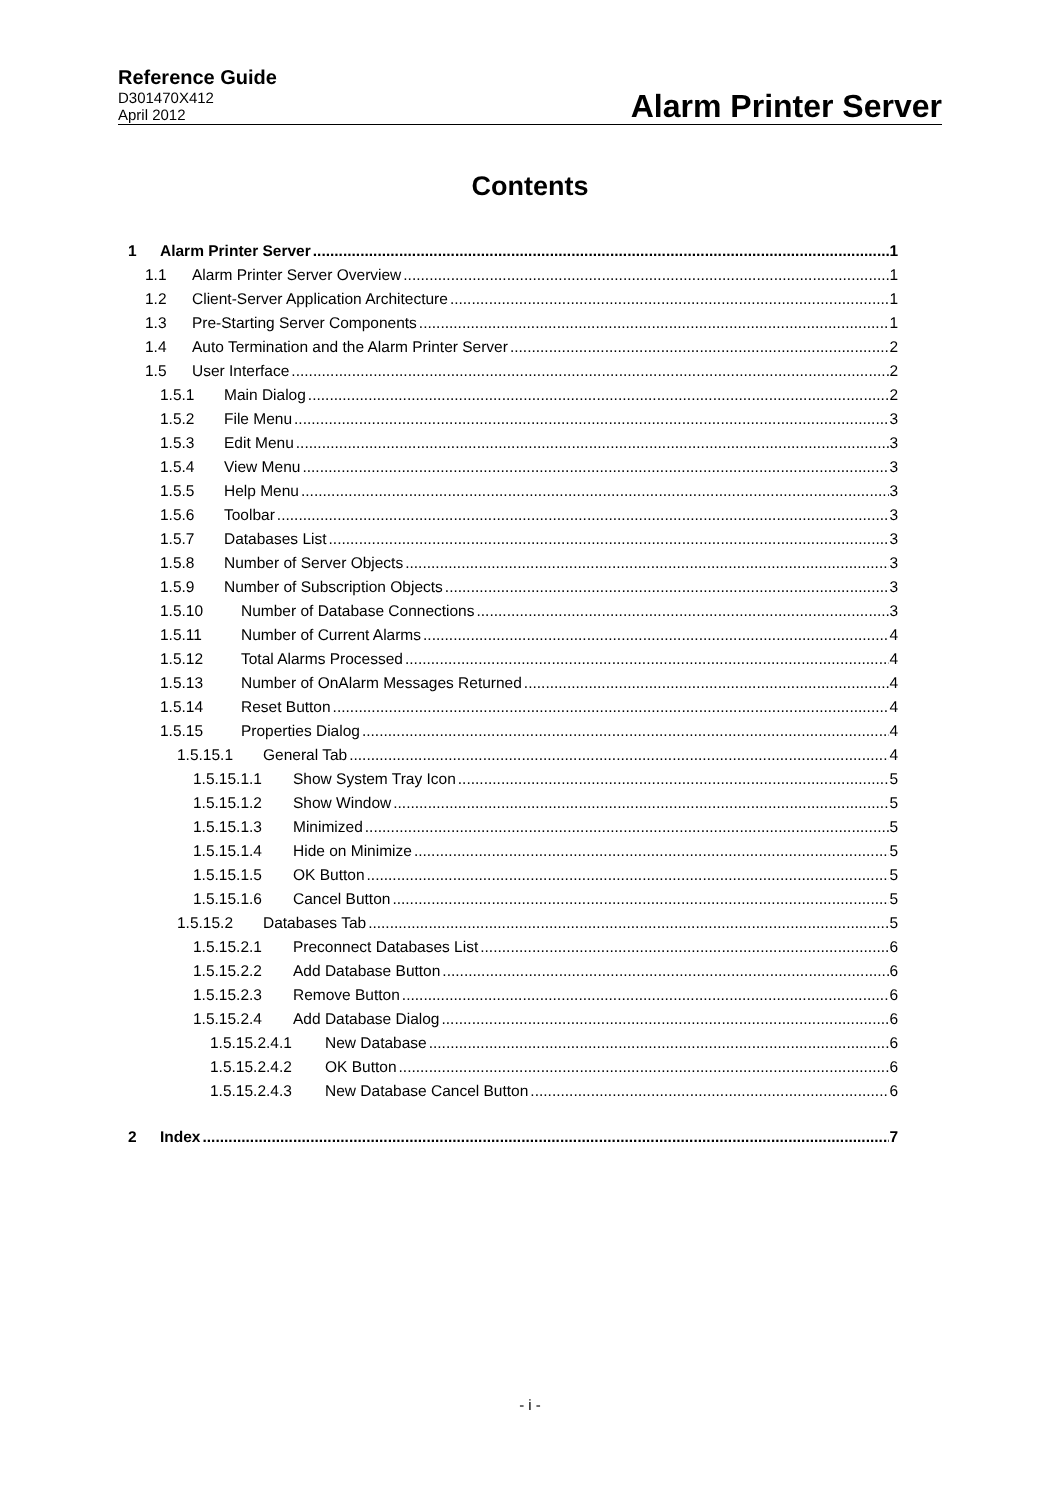Reference Guide
D301470X412
April 2012
Alarm Printer Server
Contents
1 Alarm Printer Server 1
1.1 Alarm Printer Server Overview 1
1.2 Client-Server Application Architecture 1
1.3 Pre-Starting Server Components 1
1.4 Auto Termination and the Alarm Printer Server 2
1.5 User Interface 2
1.5.1 Main Dialog 2
1.5.2 File Menu 3
1.5.3 Edit Menu 3
1.5.4 View Menu 3
1.5.5 Help Menu 3
1.5.6 Toolbar 3
1.5.7 Databases List 3
1.5.8 Number of Server Objects 3
1.5.9 Number of Subscription Objects 3
1.5.10 Number of Database Connections 3
1.5.11 Number of Current Alarms 4
1.5.12 Total Alarms Processed 4
1.5.13 Number of OnAlarm Messages Returned 4
1.5.14 Reset Button 4
1.5.15 Properties Dialog 4
1.5.15.1 General Tab 4
1.5.15.1.1 Show System Tray Icon 5
1.5.15.1.2 Show Window 5
1.5.15.1.3 Minimized 5
1.5.15.1.4 Hide on Minimize 5
1.5.15.1.5 OK Button 5
1.5.15.1.6 Cancel Button 5
1.5.15.2 Databases Tab 5
1.5.15.2.1 Preconnect Databases List 6
1.5.15.2.2 Add Database Button 6
1.5.15.2.3 Remove Button 6
1.5.15.2.4 Add Database Dialog 6
1.5.15.2.4.1 New Database 6
1.5.15.2.4.2 OK Button 6
1.5.15.2.4.3 New Database Cancel Button 6
2 Index 7
- i -